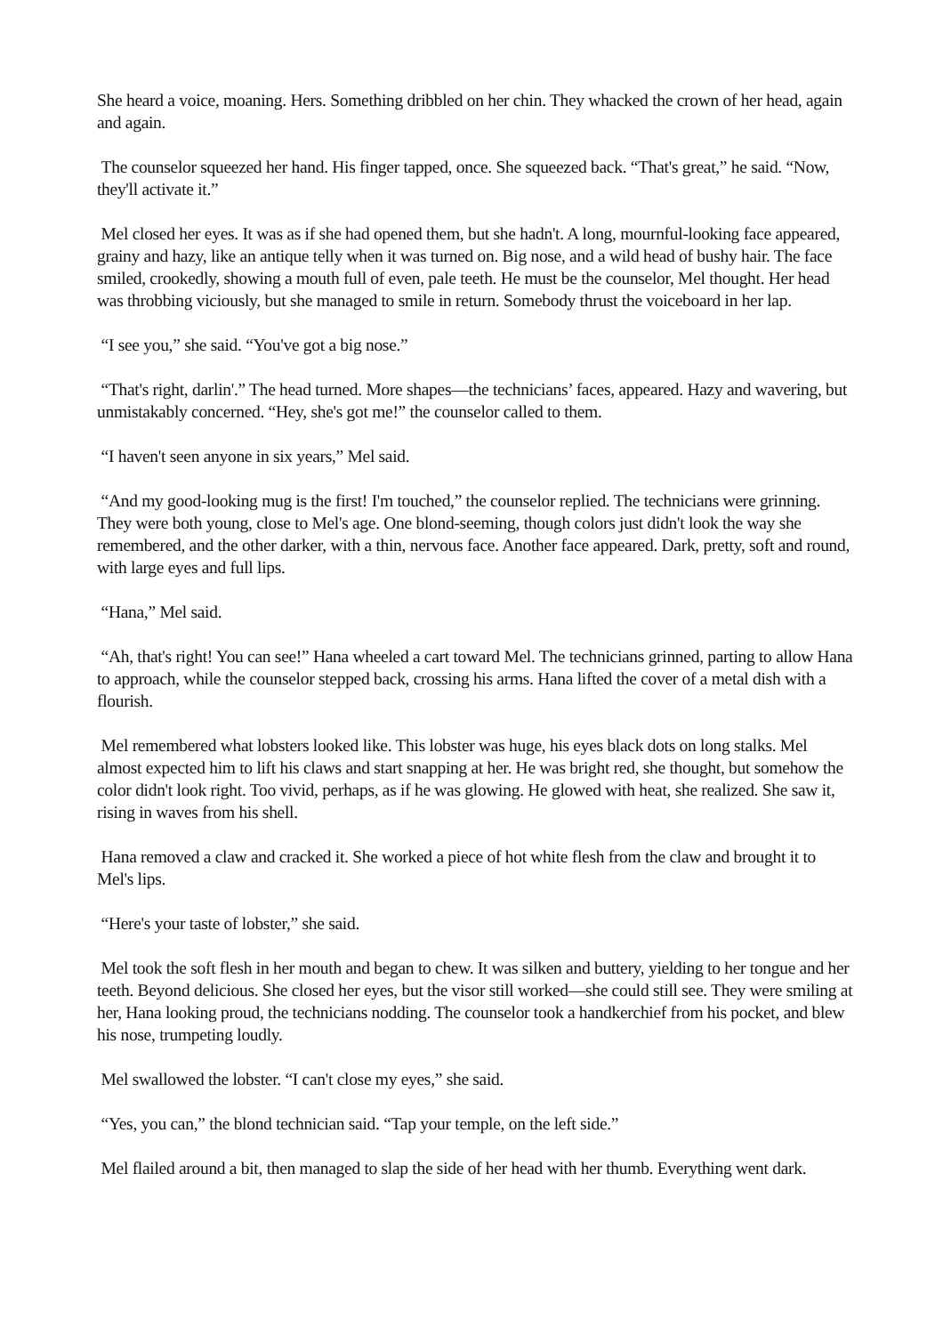She heard a voice, moaning. Hers. Something dribbled on her chin. They whacked the crown of her head, again and again.
The counselor squeezed her hand. His finger tapped, once. She squeezed back. “That's great,” he said. “Now, they'll activate it.”
Mel closed her eyes. It was as if she had opened them, but she hadn't. A long, mournful-looking face appeared, grainy and hazy, like an antique telly when it was turned on. Big nose, and a wild head of bushy hair. The face smiled, crookedly, showing a mouth full of even, pale teeth. He must be the counselor, Mel thought. Her head was throbbing viciously, but she managed to smile in return. Somebody thrust the voiceboard in her lap.
“I see you,” she said. “You've got a big nose.”
“That's right, darlin'.” The head turned. More shapes—the technicians’ faces, appeared. Hazy and wavering, but unmistakably concerned. “Hey, she's got me!” the counselor called to them.
“I haven't seen anyone in six years,” Mel said.
“And my good-looking mug is the first! I'm touched,” the counselor replied. The technicians were grinning. They were both young, close to Mel's age. One blond-seeming, though colors just didn't look the way she remembered, and the other darker, with a thin, nervous face. Another face appeared. Dark, pretty, soft and round, with large eyes and full lips.
“Hana,” Mel said.
“Ah, that's right! You can see!” Hana wheeled a cart toward Mel. The technicians grinned, parting to allow Hana to approach, while the counselor stepped back, crossing his arms. Hana lifted the cover of a metal dish with a flourish.
Mel remembered what lobsters looked like. This lobster was huge, his eyes black dots on long stalks. Mel almost expected him to lift his claws and start snapping at her. He was bright red, she thought, but somehow the color didn't look right. Too vivid, perhaps, as if he was glowing. He glowed with heat, she realized. She saw it, rising in waves from his shell.
Hana removed a claw and cracked it. She worked a piece of hot white flesh from the claw and brought it to Mel's lips.
“Here's your taste of lobster,” she said.
Mel took the soft flesh in her mouth and began to chew. It was silken and buttery, yielding to her tongue and her teeth. Beyond delicious. She closed her eyes, but the visor still worked—she could still see. They were smiling at her, Hana looking proud, the technicians nodding. The counselor took a handkerchief from his pocket, and blew his nose, trumpeting loudly.
Mel swallowed the lobster. “I can't close my eyes,” she said.
“Yes, you can,” the blond technician said. “Tap your temple, on the left side.”
Mel flailed around a bit, then managed to slap the side of her head with her thumb. Everything went dark.